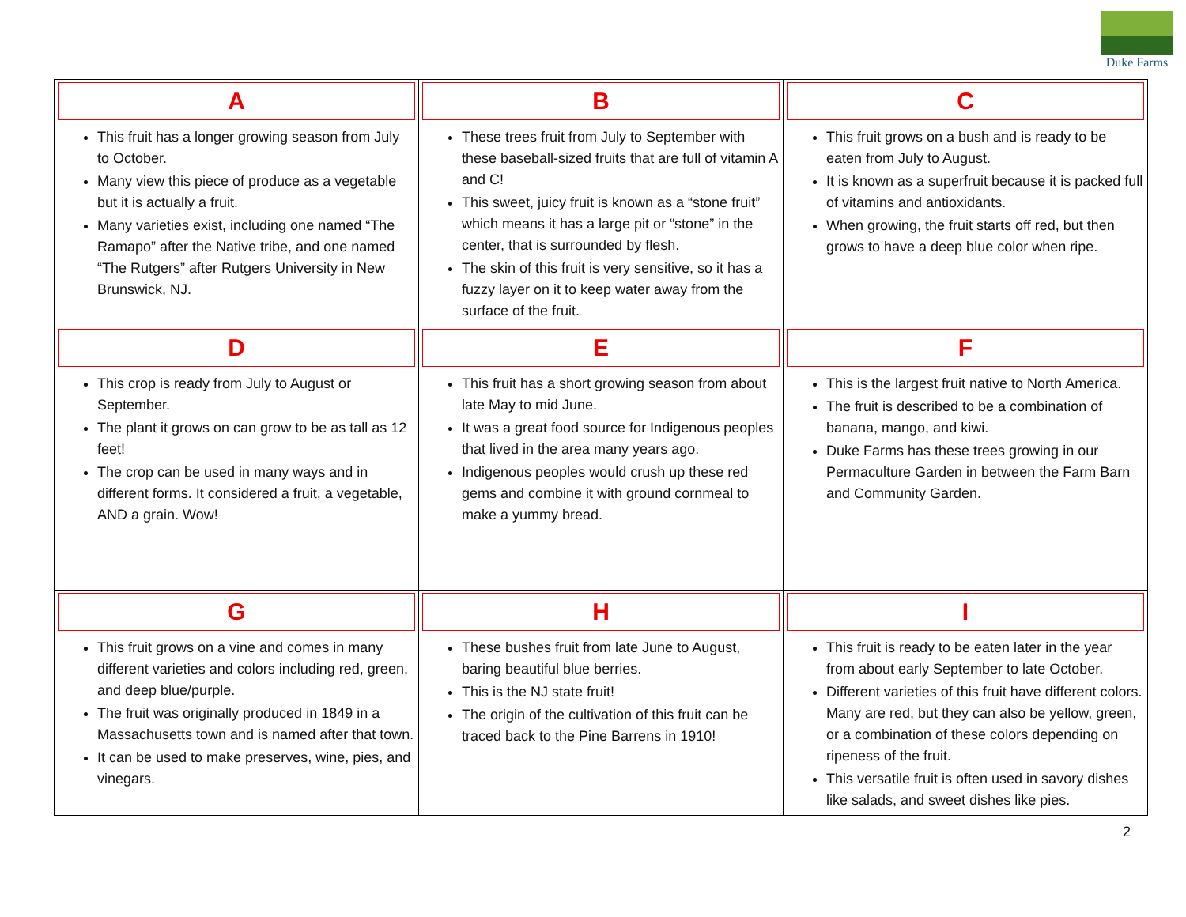Duke Farms
| A This fruit has a longer growing season from July to October. Many view this piece of produce as a vegetable but it is actually a fruit. Many varieties exist, including one named “The Ramapo” after the Native tribe, and one named “The Rutgers” after Rutgers University in New Brunswick, NJ. | B These trees fruit from July to September with these baseball-sized fruits that are full of vitamin A and C! This sweet, juicy fruit is known as a “stone fruit” which means it has a large pit or “stone” in the center, that is surrounded by flesh. The skin of this fruit is very sensitive, so it has a fuzzy layer on it to keep water away from the surface of the fruit. | C This fruit grows on a bush and is ready to be eaten from July to August. It is known as a superfruit because it is packed full of vitamins and antioxidants. When growing, the fruit starts off red, but then grows to have a deep blue color when ripe. |
| D This crop is ready from July to August or September. The plant it grows on can grow to be as tall as 12 feet! The crop can be used in many ways and in different forms. It considered a fruit, a vegetable, AND a grain. Wow! | E This fruit has a short growing season from about late May to mid June. It was a great food source for Indigenous peoples that lived in the area many years ago. Indigenous peoples would crush up these red gems and combine it with ground cornmeal to make a yummy bread. | F This is the largest fruit native to North America. The fruit is described to be a combination of banana, mango, and kiwi. Duke Farms has these trees growing in our Permaculture Garden in between the Farm Barn and Community Garden. |
| G This fruit grows on a vine and comes in many different varieties and colors including red, green, and deep blue/purple. The fruit was originally produced in 1849 in a Massachusetts town and is named after that town. It can be used to make preserves, wine, pies, and vinegars. | H These bushes fruit from late June to August, baring beautiful blue berries. This is the NJ state fruit! The origin of the cultivation of this fruit can be traced back to the Pine Barrens in 1910! | I This fruit is ready to be eaten later in the year from about early September to late October. Different varieties of this fruit have different colors. Many are red, but they can also be yellow, green, or a combination of these colors depending on ripeness of the fruit. This versatile fruit is often used in savory dishes like salads, and sweet dishes like pies. |
2